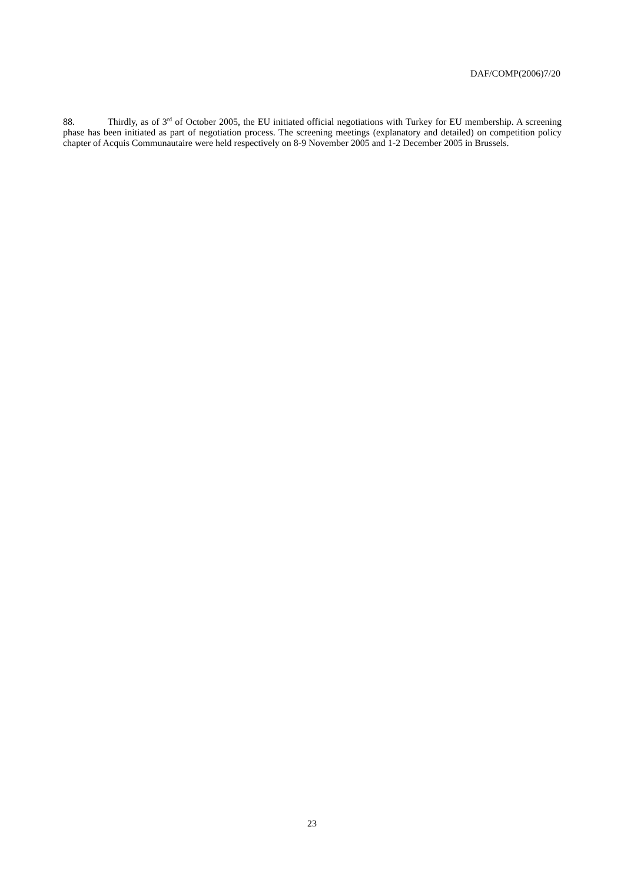DAF/COMP(2006)7/20
88. Thirdly, as of 3<sup>rd</sup> of October 2005, the EU initiated official negotiations with Turkey for EU membership. A screening phase has been initiated as part of negotiation process. The screening meetings (explanatory and detailed) on competition policy chapter of Acquis Communautaire were held respectively on 8-9 November 2005 and 1-2 December 2005 in Brussels.
23